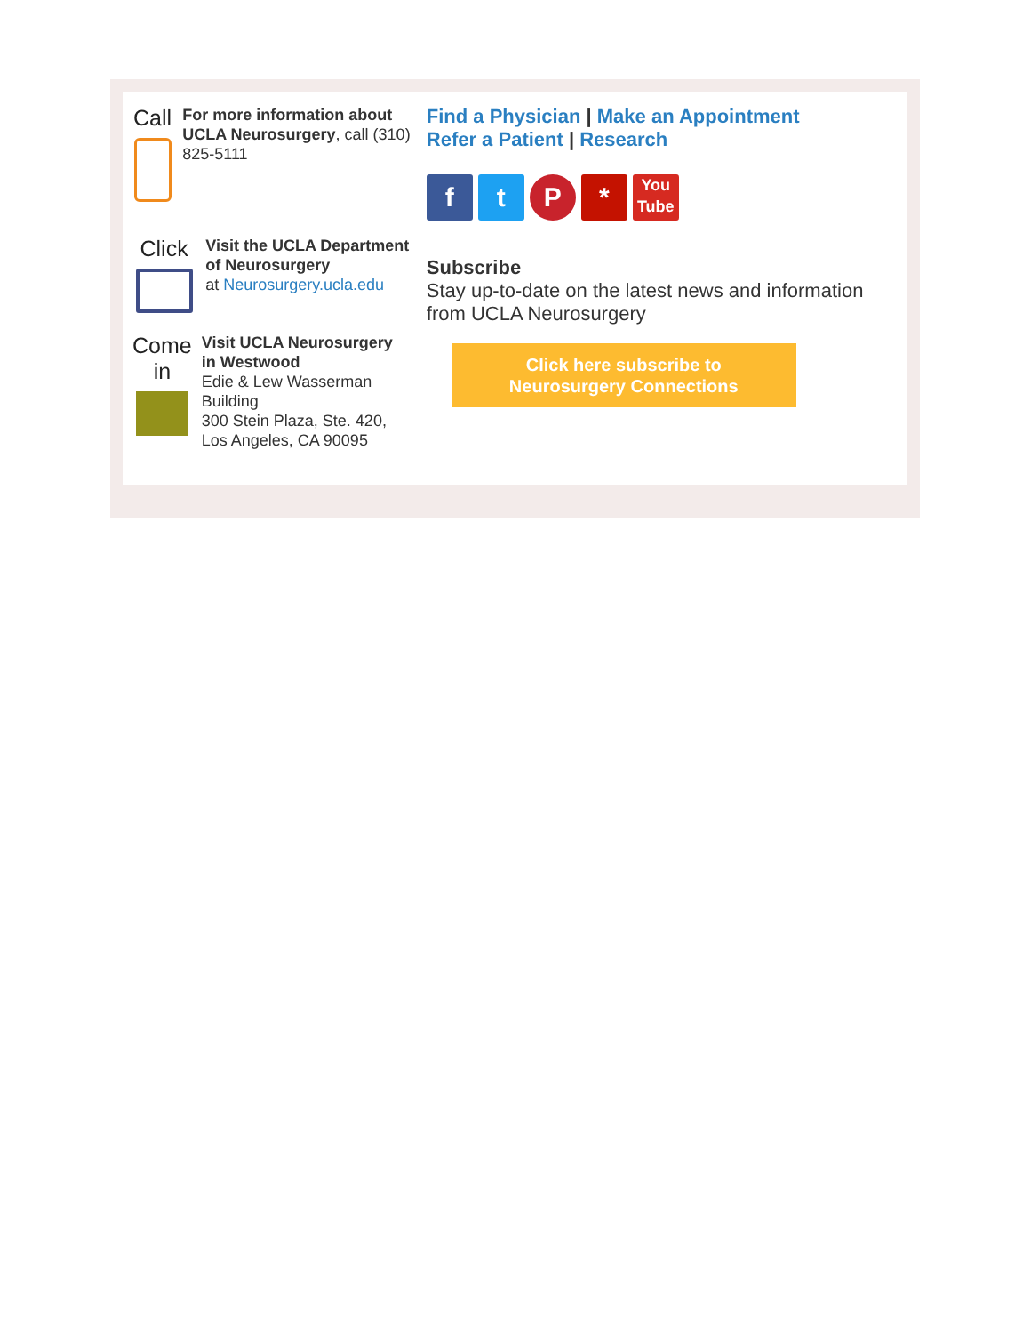Call
For more information about UCLA Neurosurgery, call (310) 825-5111
Click
Visit the UCLA Department of Neurosurgery
at Neurosurgery.ucla.edu
Come in
Visit UCLA Neurosurgery
in Westwood
Edie & Lew Wasserman Building
300 Stein Plaza, Ste. 420, Los Angeles, CA 90095
Find a Physician | Make an Appointment
Refer a Patient | Research
f t P *
You Tube
Subscribe
Stay up-to-date on the latest news and information from UCLA Neurosurgery
Click here subscribe to
Neurosurgery Connections